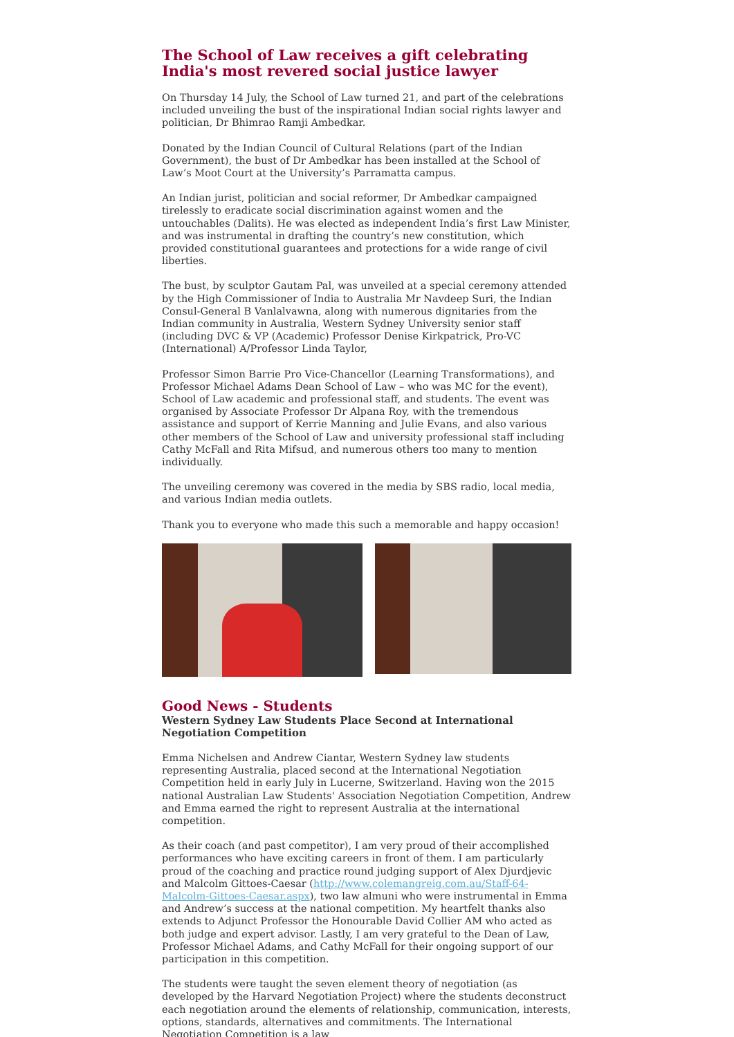The School of Law receives a gift celebrating India's most revered social justice lawyer
On Thursday 14 July, the School of Law turned 21, and part of the celebrations included unveiling the bust of the inspirational Indian social rights lawyer and politician, Dr Bhimrao Ramji Ambedkar.
Donated by the Indian Council of Cultural Relations (part of the Indian Government), the bust of Dr Ambedkar has been installed at the School of Law’s Moot Court at the University’s Parramatta campus.
An Indian jurist, politician and social reformer, Dr Ambedkar campaigned tirelessly to eradicate social discrimination against women and the untouchables (Dalits). He was elected as independent India’s first Law Minister, and was instrumental in drafting the country’s new constitution, which provided constitutional guarantees and protections for a wide range of civil liberties.
The bust, by sculptor Gautam Pal, was unveiled at a special ceremony attended by the High Commissioner of India to Australia Mr Navdeep Suri, the Indian Consul-General B Vanlalvawna, along with numerous dignitaries from the Indian community in Australia, Western Sydney University senior staff (including DVC & VP (Academic) Professor Denise Kirkpatrick, Pro-VC (International) A/Professor Linda Taylor,
Professor Simon Barrie Pro Vice-Chancellor (Learning Transformations), and Professor Michael Adams Dean School of Law – who was MC for the event), School of Law academic and professional staff, and students. The event was organised by Associate Professor Dr Alpana Roy, with the tremendous assistance and support of Kerrie Manning and Julie Evans, and also various other members of the School of Law and university professional staff including Cathy McFall and Rita Mifsud, and numerous others too many to mention individually.
The unveiling ceremony was covered in the media by SBS radio, local media, and various Indian media outlets.
Thank you to everyone who made this such a memorable and happy occasion!
Good News - Students
Western Sydney Law Students Place Second at International Negotiation Competition
Emma Nichelsen and Andrew Ciantar, Western Sydney law students representing Australia, placed second at the International Negotiation Competition held in early July in Lucerne, Switzerland. Having won the 2015 national Australian Law Students' Association Negotiation Competition, Andrew and Emma earned the right to represent Australia at the international competition.
As their coach (and past competitor), I am very proud of their accomplished performances who have exciting careers in front of them. I am particularly proud of the coaching and practice round judging support of Alex Djurdjevic and Malcolm Gittoes-Caesar (http://www.colemangreig.com.au/Staff-64-Malcolm-Gittoes-Caesar.aspx), two law almuni who were instrumental in Emma and Andrew’s success at the national competition. My heartfelt thanks also extends to Adjunct Professor the Honourable David Collier AM who acted as both judge and expert advisor. Lastly, I am very grateful to the Dean of Law, Professor Michael Adams, and Cathy McFall for their ongoing support of our participation in this competition.
The students were taught the seven element theory of negotiation (as developed by the Harvard Negotiation Project) where the students deconstruct each negotiation around the elements of relationship, communication, interests, options, standards, alternatives and commitments. The International Negotiation Competition is a law